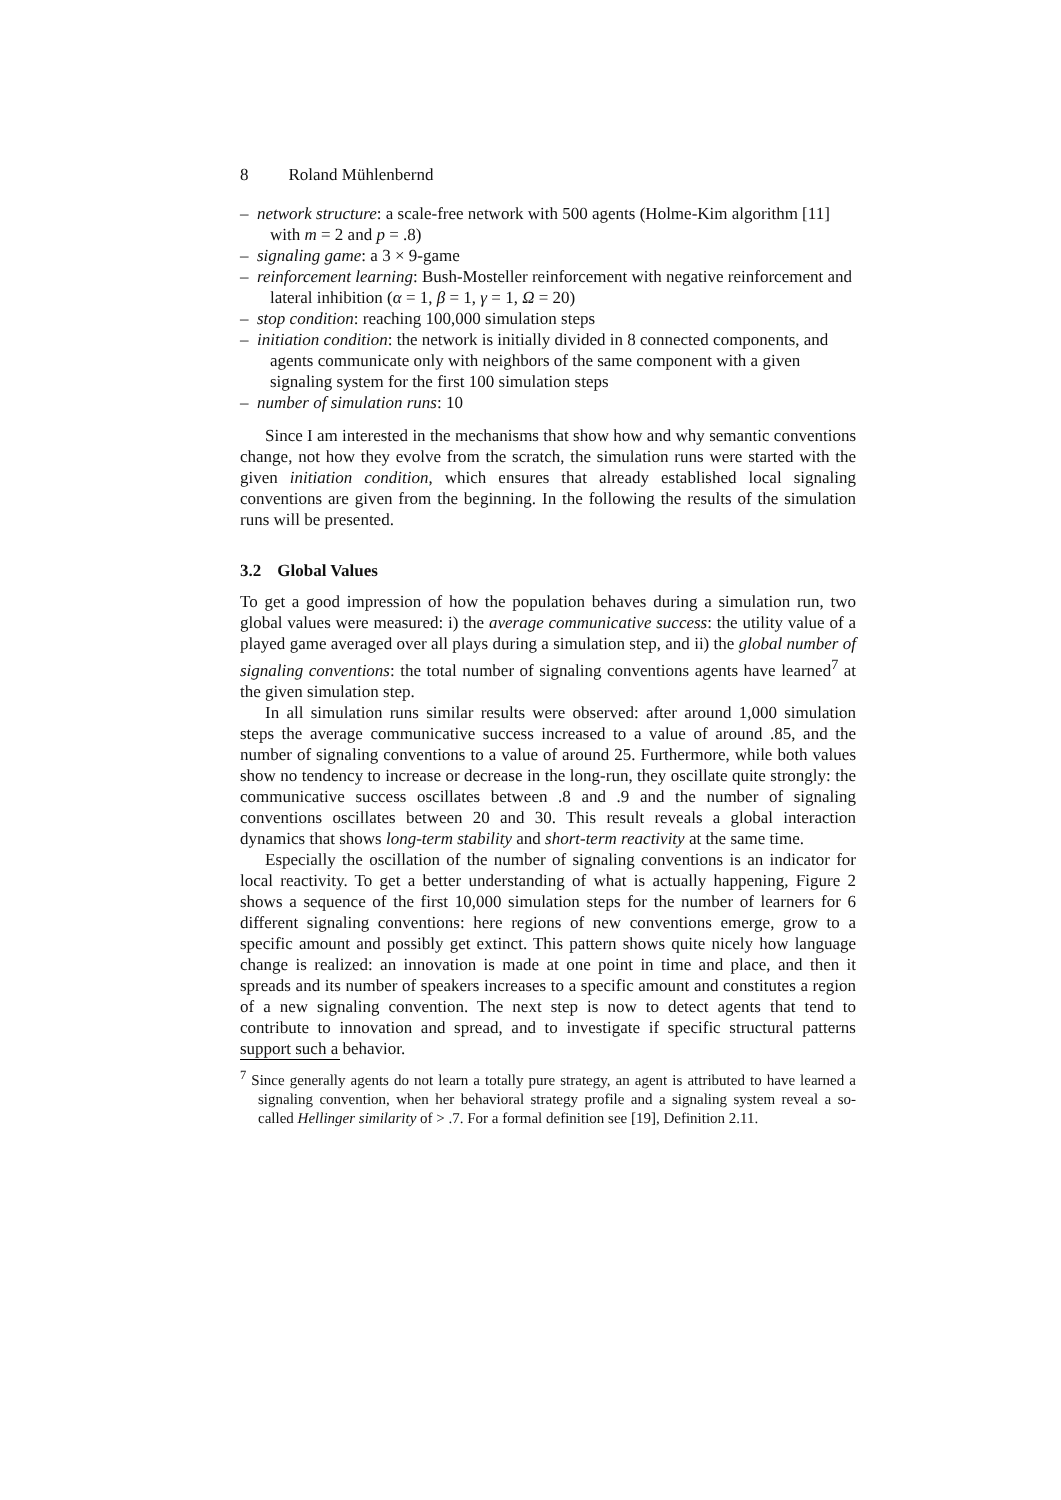8 Roland Mühlenbernd
– network structure: a scale-free network with 500 agents (Holme-Kim algorithm [11] with m = 2 and p = .8)
– signaling game: a 3 × 9-game
– reinforcement learning: Bush-Mosteller reinforcement with negative reinforcement and lateral inhibition (α = 1, β = 1, γ = 1, Ω = 20)
– stop condition: reaching 100,000 simulation steps
– initiation condition: the network is initially divided in 8 connected components, and agents communicate only with neighbors of the same component with a given signaling system for the first 100 simulation steps
– number of simulation runs: 10
Since I am interested in the mechanisms that show how and why semantic conventions change, not how they evolve from the scratch, the simulation runs were started with the given initiation condition, which ensures that already established local signaling conventions are given from the beginning. In the following the results of the simulation runs will be presented.
3.2 Global Values
To get a good impression of how the population behaves during a simulation run, two global values were measured: i) the average communicative success: the utility value of a played game averaged over all plays during a simulation step, and ii) the global number of signaling conventions: the total number of signaling conventions agents have learned<sup>7</sup> at the given simulation step.
In all simulation runs similar results were observed: after around 1,000 simulation steps the average communicative success increased to a value of around .85, and the number of signaling conventions to a value of around 25. Furthermore, while both values show no tendency to increase or decrease in the long-run, they oscillate quite strongly: the communicative success oscillates between .8 and .9 and the number of signaling conventions oscillates between 20 and 30. This result reveals a global interaction dynamics that shows long-term stability and short-term reactivity at the same time.
Especially the oscillation of the number of signaling conventions is an indicator for local reactivity. To get a better understanding of what is actually happening, Figure 2 shows a sequence of the first 10,000 simulation steps for the number of learners for 6 different signaling conventions: here regions of new conventions emerge, grow to a specific amount and possibly get extinct. This pattern shows quite nicely how language change is realized: an innovation is made at one point in time and place, and then it spreads and its number of speakers increases to a specific amount and constitutes a region of a new signaling convention. The next step is now to detect agents that tend to contribute to innovation and spread, and to investigate if specific structural patterns support such a behavior.
<sup>7</sup> Since generally agents do not learn a totally pure strategy, an agent is attributed to have learned a signaling convention, when her behavioral strategy profile and a signaling system reveal a so-called Hellinger similarity of > .7. For a formal definition see [19], Definition 2.11.